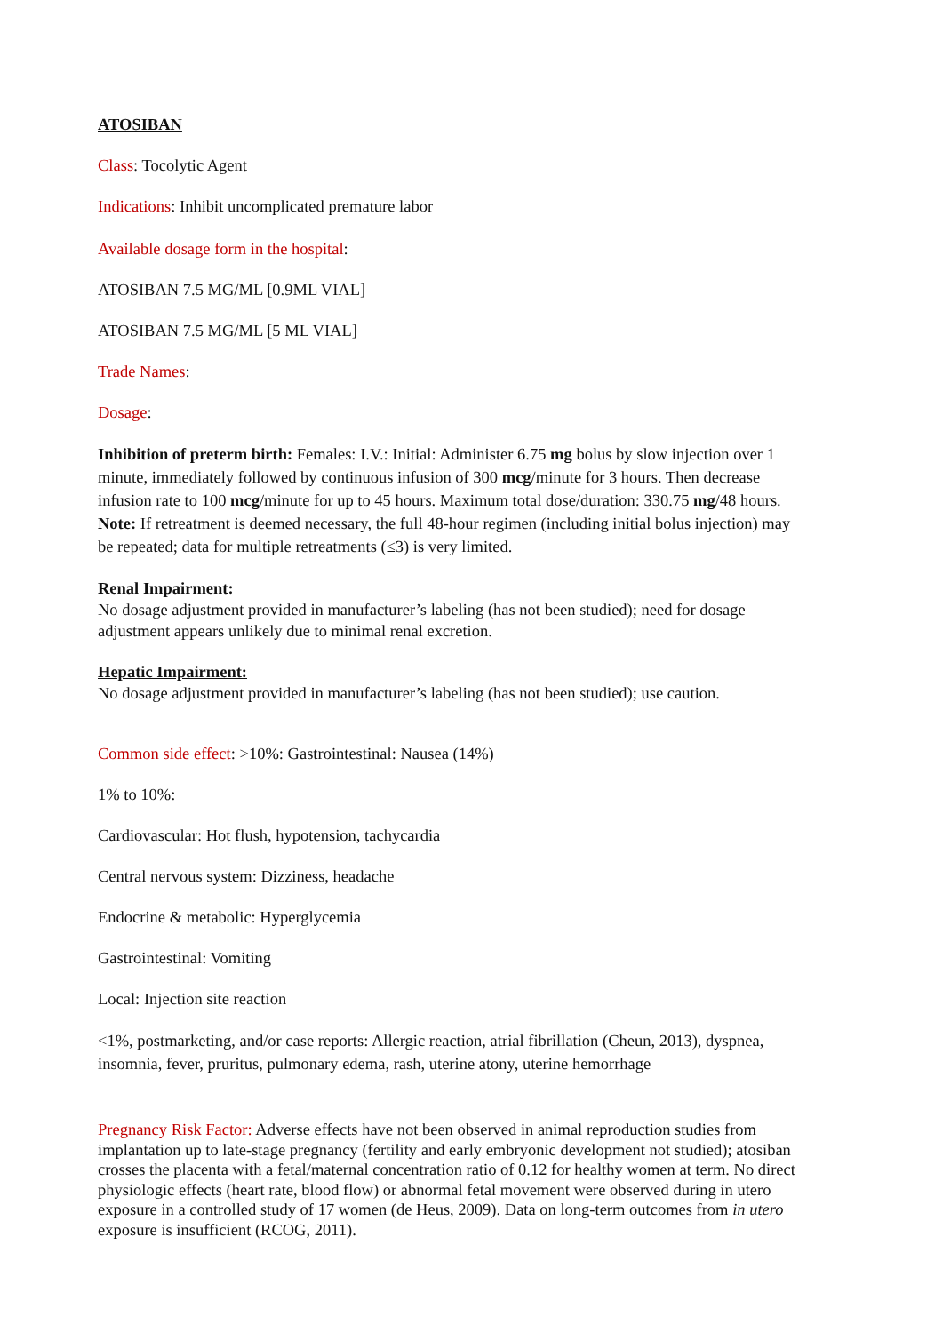ATOSIBAN
Class: Tocolytic Agent
Indications: Inhibit uncomplicated premature labor
Available dosage form in the hospital:
ATOSIBAN 7.5 MG/ML [0.9ML VIAL]
ATOSIBAN 7.5 MG/ML [5 ML VIAL]
Trade Names:
Dosage:
Inhibition of preterm birth: Females: I.V.: Initial: Administer 6.75 mg bolus by slow injection over 1 minute, immediately followed by continuous infusion of 300 mcg/minute for 3 hours. Then decrease infusion rate to 100 mcg/minute for up to 45 hours. Maximum total dose/duration: 330.75 mg/48 hours. Note: If retreatment is deemed necessary, the full 48-hour regimen (including initial bolus injection) may be repeated; data for multiple retreatments (≤3) is very limited.
Renal Impairment:
No dosage adjustment provided in manufacturer’s labeling (has not been studied); need for dosage adjustment appears unlikely due to minimal renal excretion.
Hepatic Impairment:
No dosage adjustment provided in manufacturer’s labeling (has not been studied); use caution.
Common side effect: >10%: Gastrointestinal: Nausea (14%)
1% to 10%:
Cardiovascular: Hot flush, hypotension, tachycardia
Central nervous system: Dizziness, headache
Endocrine & metabolic: Hyperglycemia
Gastrointestinal: Vomiting
Local: Injection site reaction
<1%, postmarketing, and/or case reports: Allergic reaction, atrial fibrillation (Cheun, 2013), dyspnea, insomnia, fever, pruritus, pulmonary edema, rash, uterine atony, uterine hemorrhage
Pregnancy Risk Factor: Adverse effects have not been observed in animal reproduction studies from implantation up to late-stage pregnancy (fertility and early embryonic development not studied); atosiban crosses the placenta with a fetal/maternal concentration ratio of 0.12 for healthy women at term. No direct physiologic effects (heart rate, blood flow) or abnormal fetal movement were observed during in utero exposure in a controlled study of 17 women (de Heus, 2009). Data on long-term outcomes from in utero exposure is insufficient (RCOG, 2011).